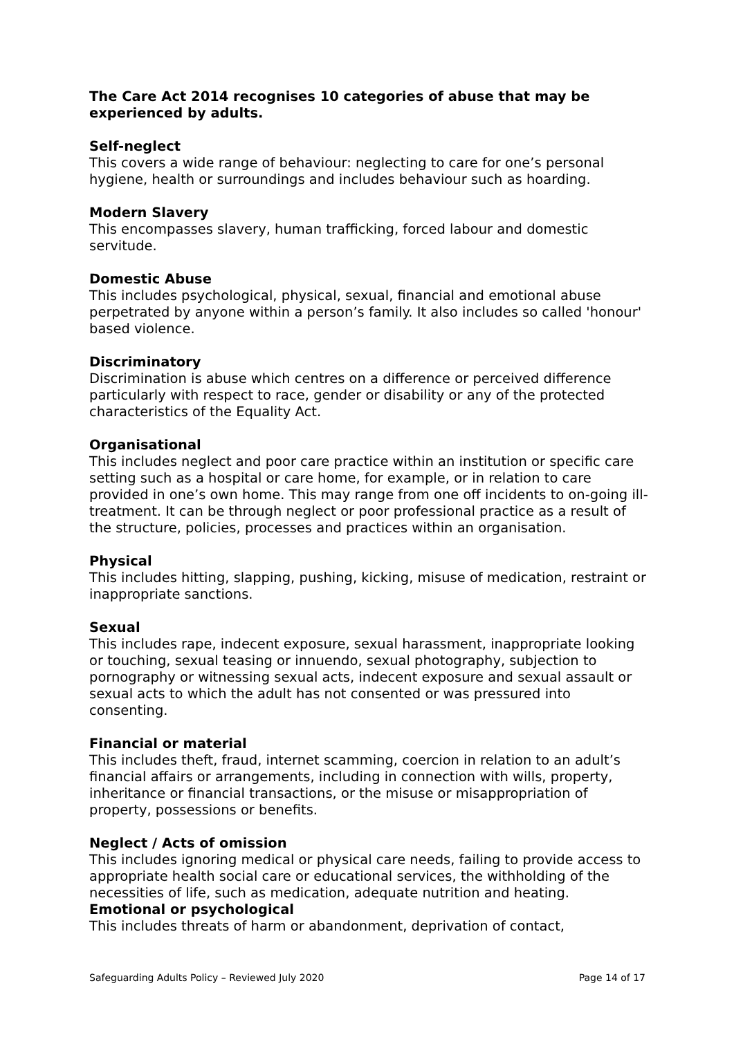The Care Act 2014 recognises 10 categories of abuse that may be experienced by adults.
Self-neglect
This covers a wide range of behaviour: neglecting to care for one’s personal hygiene, health or surroundings and includes behaviour such as hoarding.
Modern Slavery
This encompasses slavery, human trafficking, forced labour and domestic servitude.
Domestic Abuse
This includes psychological, physical, sexual, financial and emotional abuse perpetrated by anyone within a person’s family. It also includes so called 'honour' based violence.
Discriminatory
Discrimination is abuse which centres on a difference or perceived difference particularly with respect to race, gender or disability or any of the protected characteristics of the Equality Act.
Organisational
This includes neglect and poor care practice within an institution or specific care setting such as a hospital or care home, for example, or in relation to care provided in one’s own home. This may range from one off incidents to on-going ill-treatment. It can be through neglect or poor professional practice as a result of the structure, policies, processes and practices within an organisation.
Physical
This includes hitting, slapping, pushing, kicking, misuse of medication, restraint or inappropriate sanctions.
Sexual
This includes rape, indecent exposure, sexual harassment, inappropriate looking or touching, sexual teasing or innuendo, sexual photography, subjection to pornography or witnessing sexual acts, indecent exposure and sexual assault or sexual acts to which the adult has not consented or was pressured into consenting.
Financial or material
This includes theft, fraud, internet scamming, coercion in relation to an adult’s financial affairs or arrangements, including in connection with wills, property, inheritance or financial transactions, or the misuse or misappropriation of property, possessions or benefits.
Neglect / Acts of omission
This includes ignoring medical or physical care needs, failing to provide access to appropriate health social care or educational services, the withholding of the necessities of life, such as medication, adequate nutrition and heating.
Emotional or psychological
This includes threats of harm or abandonment, deprivation of contact,
Safeguarding Adults Policy – Reviewed July 2020 Page 14 of 17